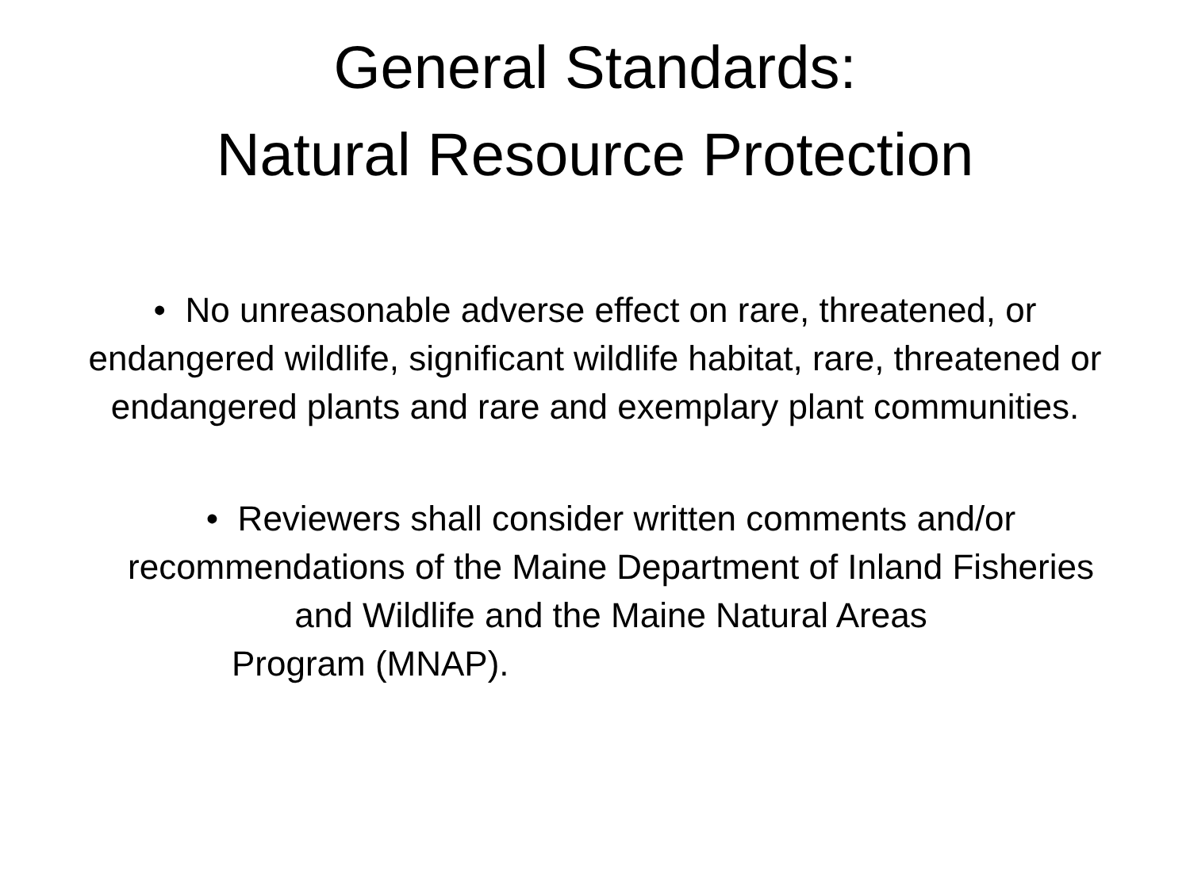General Standards:
Natural Resource Protection
• No unreasonable adverse effect on rare, threatened, or endangered wildlife, significant wildlife habitat, rare, threatened or endangered plants and rare and exemplary plant communities.
• Reviewers shall consider written comments and/or recommendations of the Maine Department of Inland Fisheries and Wildlife and the Maine Natural Areas
Program (MNAP).